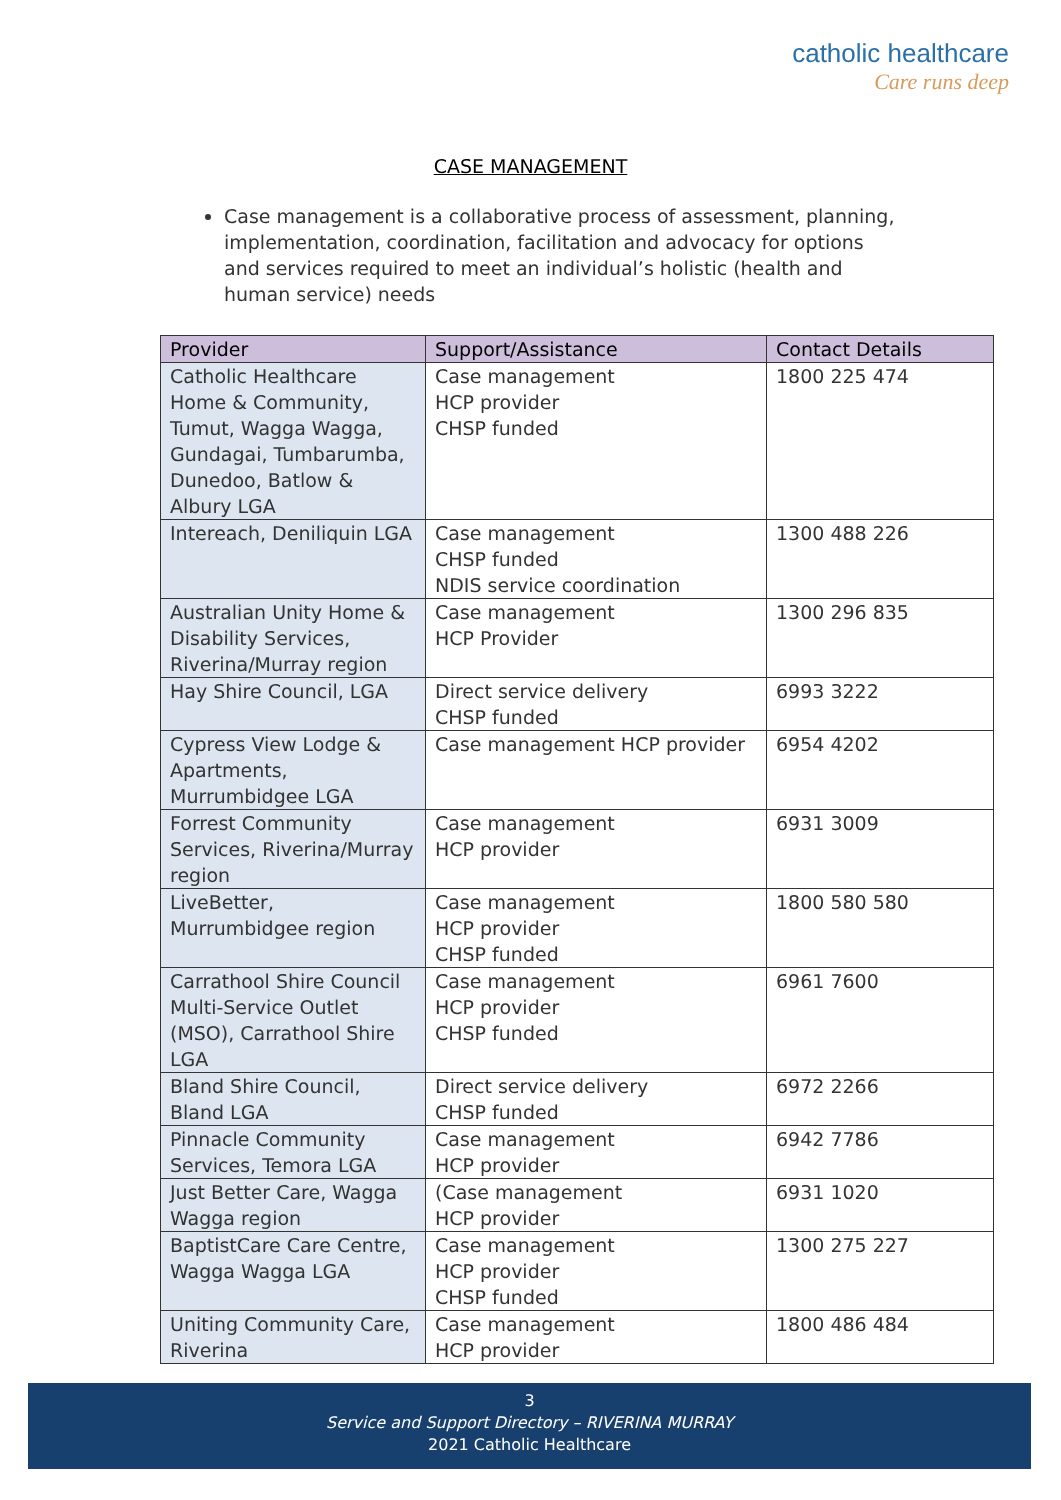catholic healthcare
Care runs deep
CASE MANAGEMENT
Case management is a collaborative process of assessment, planning, implementation, coordination, facilitation and advocacy for options and services required to meet an individual’s holistic (health and human service) needs
| Provider | Support/Assistance | Contact Details |
| --- | --- | --- |
| Catholic Healthcare Home & Community, Tumut, Wagga Wagga, Gundagai, Tumbarumba, Dunedoo, Batlow & Albury LGA | Case management HCP provider CHSP funded | 1800 225 474 |
| Intereach, Deniliquin LGA | Case management CHSP funded NDIS service coordination | 1300 488 226 |
| Australian Unity Home & Disability Services, Riverina/Murray region | Case management HCP Provider | 1300 296 835 |
| Hay Shire Council, LGA | Direct service delivery CHSP funded | 6993 3222 |
| Cypress View Lodge & Apartments, Murrumbidgee LGA | Case management HCP provider | 6954 4202 |
| Forrest Community Services, Riverina/Murray region | Case management HCP provider | 6931 3009 |
| LiveBetter, Murrumbidgee region | Case management HCP provider CHSP funded | 1800 580 580 |
| Carrathool Shire Council Multi-Service Outlet (MSO), Carrathool Shire LGA | Case management HCP provider CHSP funded | 6961 7600 |
| Bland Shire Council, Bland LGA | Direct service delivery CHSP funded | 6972 2266 |
| Pinnacle Community Services, Temora LGA | Case management HCP provider | 6942 7786 |
| Just Better Care, Wagga Wagga region | (Case management HCP provider | 6931 1020 |
| BaptistCare Care Centre, Wagga Wagga LGA | Case management HCP provider CHSP funded | 1300 275 227 |
| Uniting Community Care, Riverina | Case management HCP provider | 1800 486 484 |
3
Service and Support Directory – RIVERINA MURRAY
2021 Catholic Healthcare